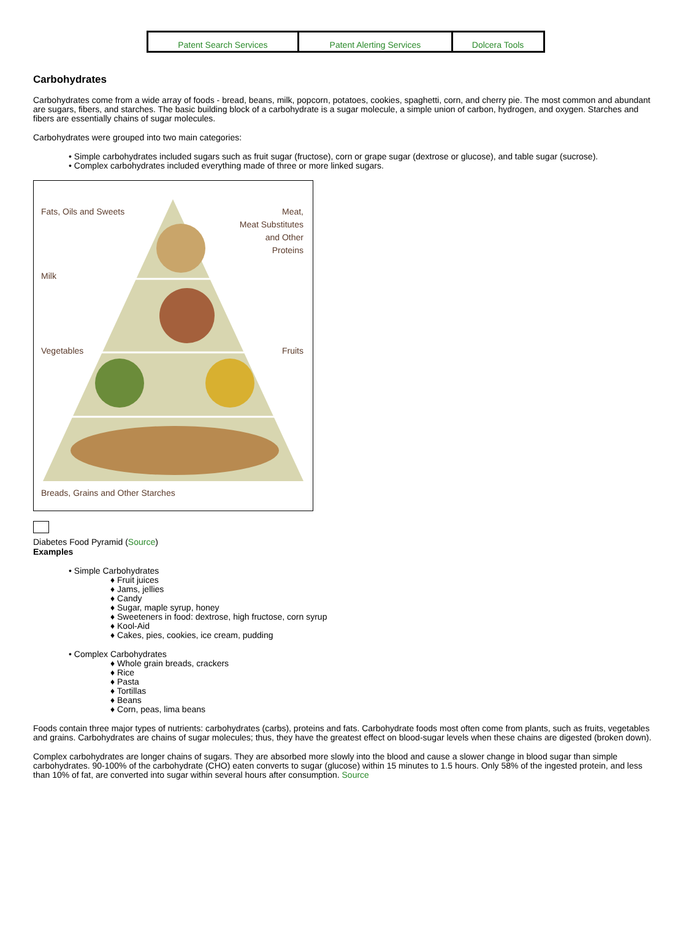| Patent Search Services | Patent Alerting Services | Dolcera Tools |
Carbohydrates
Carbohydrates come from a wide array of foods - bread, beans, milk, popcorn, potatoes, cookies, spaghetti, corn, and cherry pie. The most common and abundant are sugars, fibers, and starches. The basic building block of a carbohydrate is a sugar molecule, a simple union of carbon, hydrogen, and oxygen. Starches and fibers are essentially chains of sugar molecules.
Carbohydrates were grouped into two main categories:
• Simple carbohydrates included sugars such as fruit sugar (fructose), corn or grape sugar (dextrose or glucose), and table sugar (sucrose).
• Complex carbohydrates included everything made of three or more linked sugars.
Fats, Oils and Sweets
Meat,
Meat Substitutes
and Other
Proteins
Milk
Vegetables
Fruits
Breads, Grains and Other Starches
Diabetes Food Pyramid (Source)
Examples
• Simple Carbohydrates
♦ Fruit juices
♦ Jams, jellies
♦ Candy
♦ Sugar, maple syrup, honey
♦ Sweeteners in food: dextrose, high fructose, corn syrup
♦ Kool-Aid
♦ Cakes, pies, cookies, ice cream, pudding
• Complex Carbohydrates
♦ Whole grain breads, crackers
♦ Rice
♦ Pasta
♦ Tortillas
♦ Beans
♦ Corn, peas, lima beans
Foods contain three major types of nutrients: carbohydrates (carbs), proteins and fats. Carbohydrate foods most often come from plants, such as fruits, vegetables and grains. Carbohydrates are chains of sugar molecules; thus, they have the greatest effect on blood-sugar levels when these chains are digested (broken down).
Complex carbohydrates are longer chains of sugars. They are absorbed more slowly into the blood and cause a slower change in blood sugar than simple carbohydrates. 90-100% of the carbohydrate (CHO) eaten converts to sugar (glucose) within 15 minutes to 1.5 hours. Only 58% of the ingested protein, and less than 10% of fat, are converted into sugar within several hours after consumption. Source